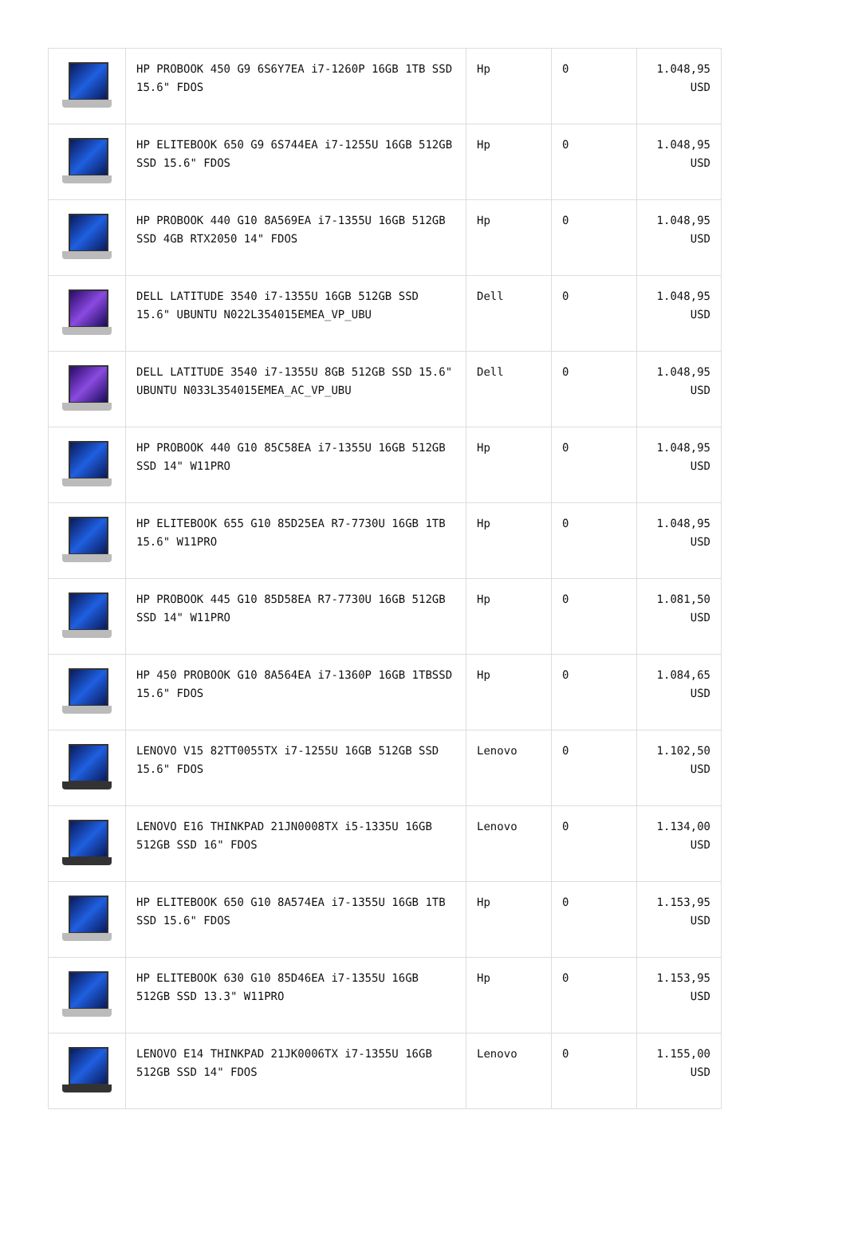| | HP PROBOOK 450 G9 6S6Y7EA i7-1260P 16GB 1TB SSD 15.6" FDOS | Hp | 0 | 1.048,95 USD |
| | HP ELITEBOOK 650 G9 6S744EA i7-1255U 16GB 512GB SSD 15.6" FDOS | Hp | 0 | 1.048,95 USD |
| | HP PROBOOK 440 G10 8A569EA i7-1355U 16GB 512GB SSD 4GB RTX2050 14" FDOS | Hp | 0 | 1.048,95 USD |
| | DELL LATITUDE 3540 i7-1355U 16GB 512GB SSD 15.6" UBUNTU N022L354015EMEA_VP_UBU | Dell | 0 | 1.048,95 USD |
| | DELL LATITUDE 3540 i7-1355U 8GB 512GB SSD 15.6" UBUNTU N033L354015EMEA_AC_VP_UBU | Dell | 0 | 1.048,95 USD |
| | HP PROBOOK 440 G10 85C58EA i7-1355U 16GB 512GB SSD 14" W11PRO | Hp | 0 | 1.048,95 USD |
| | HP ELITEBOOK 655 G10 85D25EA R7-7730U 16GB 1TB 15.6" W11PRO | Hp | 0 | 1.048,95 USD |
| | HP PROBOOK 445 G10 85D58EA R7-7730U 16GB 512GB SSD 14" W11PRO | Hp | 0 | 1.081,50 USD |
| | HP 450 PROBOOK G10 8A564EA i7-1360P 16GB 1TBSSD 15.6" FDOS | Hp | 0 | 1.084,65 USD |
| | LENOVO V15 82TT0055TX i7-1255U 16GB 512GB SSD 15.6" FDOS | Lenovo | 0 | 1.102,50 USD |
| | LENOVO E16 THINKPAD 21JN0008TX i5-1335U 16GB 512GB SSD 16" FDOS | Lenovo | 0 | 1.134,00 USD |
| | HP ELITEBOOK 650 G10 8A574EA i7-1355U 16GB 1TB SSD 15.6" FDOS | Hp | 0 | 1.153,95 USD |
| | HP ELITEBOOK 630 G10 85D46EA i7-1355U 16GB 512GB SSD 13.3" W11PRO | Hp | 0 | 1.153,95 USD |
| | LENOVO E14 THINKPAD 21JK0006TX i7-1355U 16GB 512GB SSD 14" FDOS | Lenovo | 0 | 1.155,00 USD |